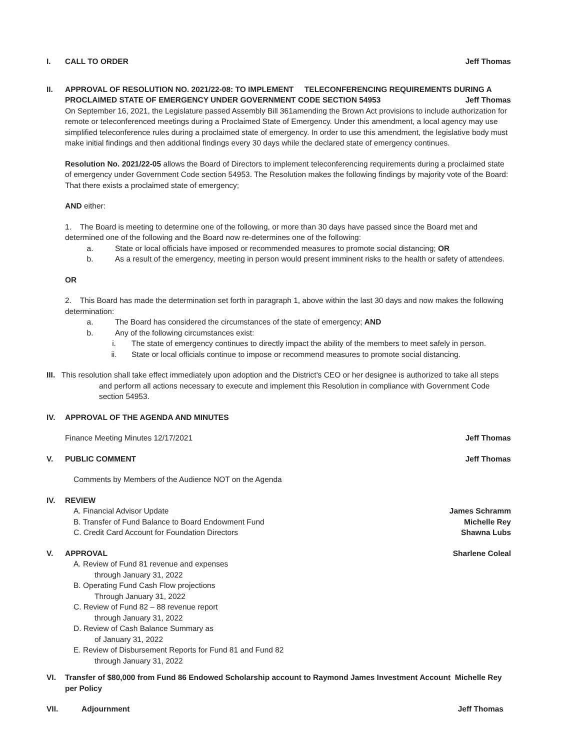I. CALL TO ORDER Jeff Thomas
II. APPROVAL OF RESOLUTION NO. 2021/22-08: TO IMPLEMENT TELECONFERENCING REQUIREMENTS DURING A
PROCLAIMED STATE OF EMERGENCY UNDER GOVERNMENT CODE SECTION 54953 Jeff Thomas
On September 16, 2021, the Legislature passed Assembly Bill 361amending the Brown Act provisions to include authorization for remote or teleconferenced meetings during a Proclaimed State of Emergency. Under this amendment, a local agency may use simplified teleconference rules during a proclaimed state of emergency. In order to use this amendment, the legislative body must make initial findings and then additional findings every 30 days while the declared state of emergency continues.
Resolution No. 2021/22-05 allows the Board of Directors to implement teleconferencing requirements during a proclaimed state of emergency under Government Code section 54953. The Resolution makes the following findings by majority vote of the Board: That there exists a proclaimed state of emergency;
AND either:
1. The Board is meeting to determine one of the following, or more than 30 days have passed since the Board met and determined one of the following and the Board now re-determines one of the following:
a. State or local officials have imposed or recommended measures to promote social distancing; OR
b. As a result of the emergency, meeting in person would present imminent risks to the health or safety of attendees.
OR
2. This Board has made the determination set forth in paragraph 1, above within the last 30 days and now makes the following determination:
a. The Board has considered the circumstances of the state of emergency; AND
b. Any of the following circumstances exist:
i. The state of emergency continues to directly impact the ability of the members to meet safely in person.
ii. State or local officials continue to impose or recommend measures to promote social distancing.
III. This resolution shall take effect immediately upon adoption and the District's CEO or her designee is authorized to take all steps
and perform all actions necessary to execute and implement this Resolution in compliance with Government Code section 54953.
IV. APPROVAL OF THE AGENDA AND MINUTES
Finance Meeting Minutes 12/17/2021 Jeff Thomas
V. PUBLIC COMMENT Jeff Thomas
Comments by Members of the Audience NOT on the Agenda
IV. REVIEW
A. Financial Advisor Update James Schramm
B. Transfer of Fund Balance to Board Endowment Fund Michelle Rey
C. Credit Card Account for Foundation Directors Shawna Lubs
V. APPROVAL Sharlene Coleal
A. Review of Fund 81 revenue and expenses
through January 31, 2022
B. Operating Fund Cash Flow projections
Through January 31, 2022
C. Review of Fund 82 – 88 revenue report
through January 31, 2022
D. Review of Cash Balance Summary as
of January 31, 2022
E. Review of Disbursement Reports for Fund 81 and Fund 82
through January 31, 2022
VI. Transfer of $80,000 from Fund 86 Endowed Scholarship account to Raymond James Investment Account Michelle Rey
per Policy
VII. Adjournment Jeff Thomas